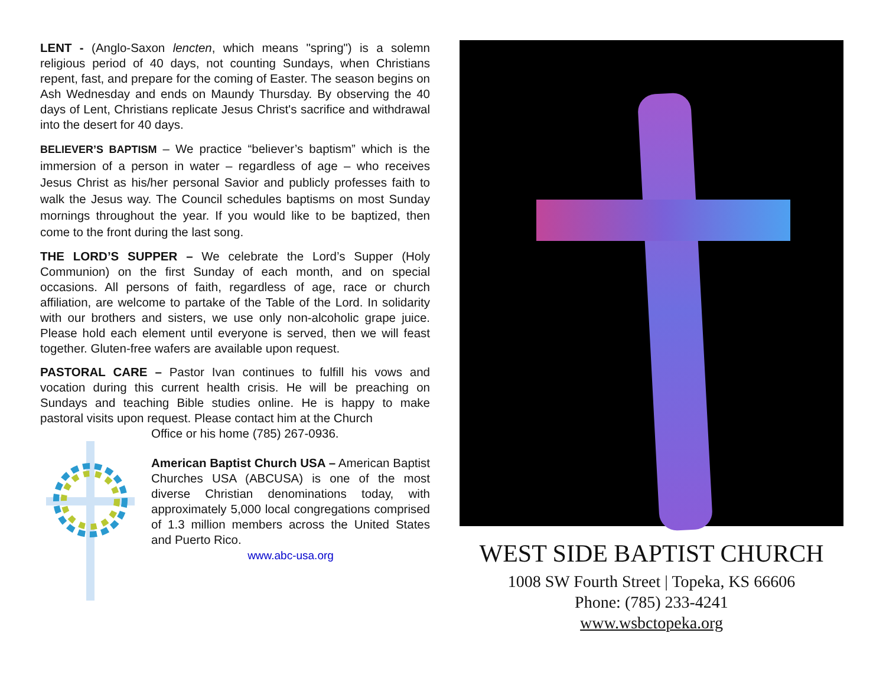LENT - (Anglo-Saxon lencten, which means "spring") is a solemn religious period of 40 days, not counting Sundays, when Christians repent, fast, and prepare for the coming of Easter. The season begins on Ash Wednesday and ends on Maundy Thursday. By observing the 40 days of Lent, Christians replicate Jesus Christ's sacrifice and withdrawal into the desert for 40 days.
BELIEVER’S BAPTISM – We practice “believer’s baptism” which is the immersion of a person in water – regardless of age – who receives Jesus Christ as his/her personal Savior and publicly professes faith to walk the Jesus way. The Council schedules baptisms on most Sunday mornings throughout the year. If you would like to be baptized, then come to the front during the last song.
THE LORD’S SUPPER – We celebrate the Lord’s Supper (Holy Communion) on the first Sunday of each month, and on special occasions. All persons of faith, regardless of age, race or church affiliation, are welcome to partake of the Table of the Lord. In solidarity with our brothers and sisters, we use only non-alcoholic grape juice. Please hold each element until everyone is served, then we will feast together. Gluten-free wafers are available upon request.
PASTORAL CARE – Pastor Ivan continues to fulfill his vows and vocation during this current health crisis. He will be preaching on Sundays and teaching Bible studies online. He is happy to make pastoral visits upon request. Please contact him at the Church
Office or his home (785) 267-0936.
American Baptist Church USA – American Baptist Churches USA (ABCUSA) is one of the most diverse Christian denominations today, with approximately 5,000 local congregations comprised of 1.3 million members across the United States and Puerto Rico.
www.abc-usa.org
WEST SIDE BAPTIST CHURCH
1008 SW Fourth Street | Topeka, KS 66606
Phone: (785) 233-4241
www.wsbctopeka.org